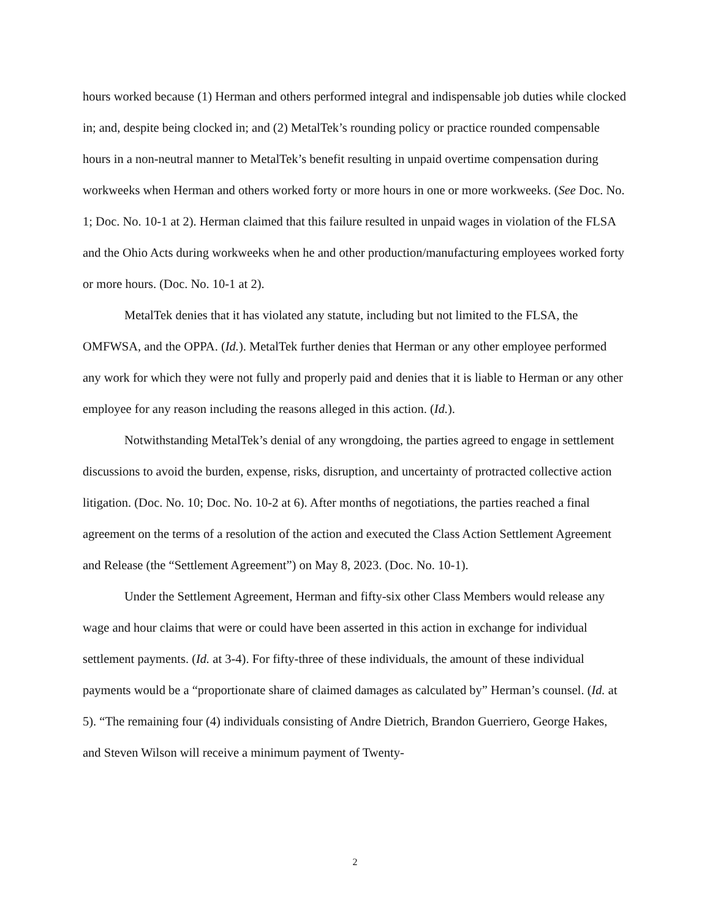hours worked because (1) Herman and others performed integral and indispensable job duties while clocked in; and, despite being clocked in; and (2) MetalTek’s rounding policy or practice rounded compensable hours in a non-neutral manner to MetalTek’s benefit resulting in unpaid overtime compensation during workweeks when Herman and others worked forty or more hours in one or more workweeks. (See Doc. No. 1; Doc. No. 10-1 at 2). Herman claimed that this failure resulted in unpaid wages in violation of the FLSA and the Ohio Acts during workweeks when he and other production/manufacturing employees worked forty or more hours. (Doc. No. 10-1 at 2).
MetalTek denies that it has violated any statute, including but not limited to the FLSA, the OMFWSA, and the OPPA. (Id.). MetalTek further denies that Herman or any other employee performed any work for which they were not fully and properly paid and denies that it is liable to Herman or any other employee for any reason including the reasons alleged in this action. (Id.).
Notwithstanding MetalTek’s denial of any wrongdoing, the parties agreed to engage in settlement discussions to avoid the burden, expense, risks, disruption, and uncertainty of protracted collective action litigation. (Doc. No. 10; Doc. No. 10-2 at 6). After months of negotiations, the parties reached a final agreement on the terms of a resolution of the action and executed the Class Action Settlement Agreement and Release (the “Settlement Agreement”) on May 8, 2023. (Doc. No. 10-1).
Under the Settlement Agreement, Herman and fifty-six other Class Members would release any wage and hour claims that were or could have been asserted in this action in exchange for individual settlement payments. (Id. at 3-4). For fifty-three of these individuals, the amount of these individual payments would be a “proportionate share of claimed damages as calculated by” Herman’s counsel. (Id. at 5). “The remaining four (4) individuals consisting of Andre Dietrich, Brandon Guerriero, George Hakes, and Steven Wilson will receive a minimum payment of Twenty-
2